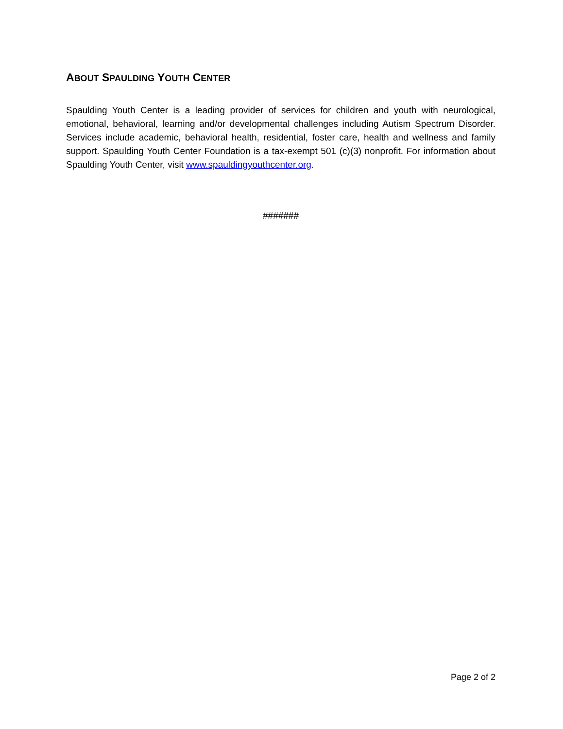ABOUT SPAULDING YOUTH CENTER
Spaulding Youth Center is a leading provider of services for children and youth with neurological, emotional, behavioral, learning and/or developmental challenges including Autism Spectrum Disorder. Services include academic, behavioral health, residential, foster care, health and wellness and family support. Spaulding Youth Center Foundation is a tax-exempt 501 (c)(3) nonprofit. For information about Spaulding Youth Center, visit www.spauldingyouthcenter.org.
#######
Page 2 of 2